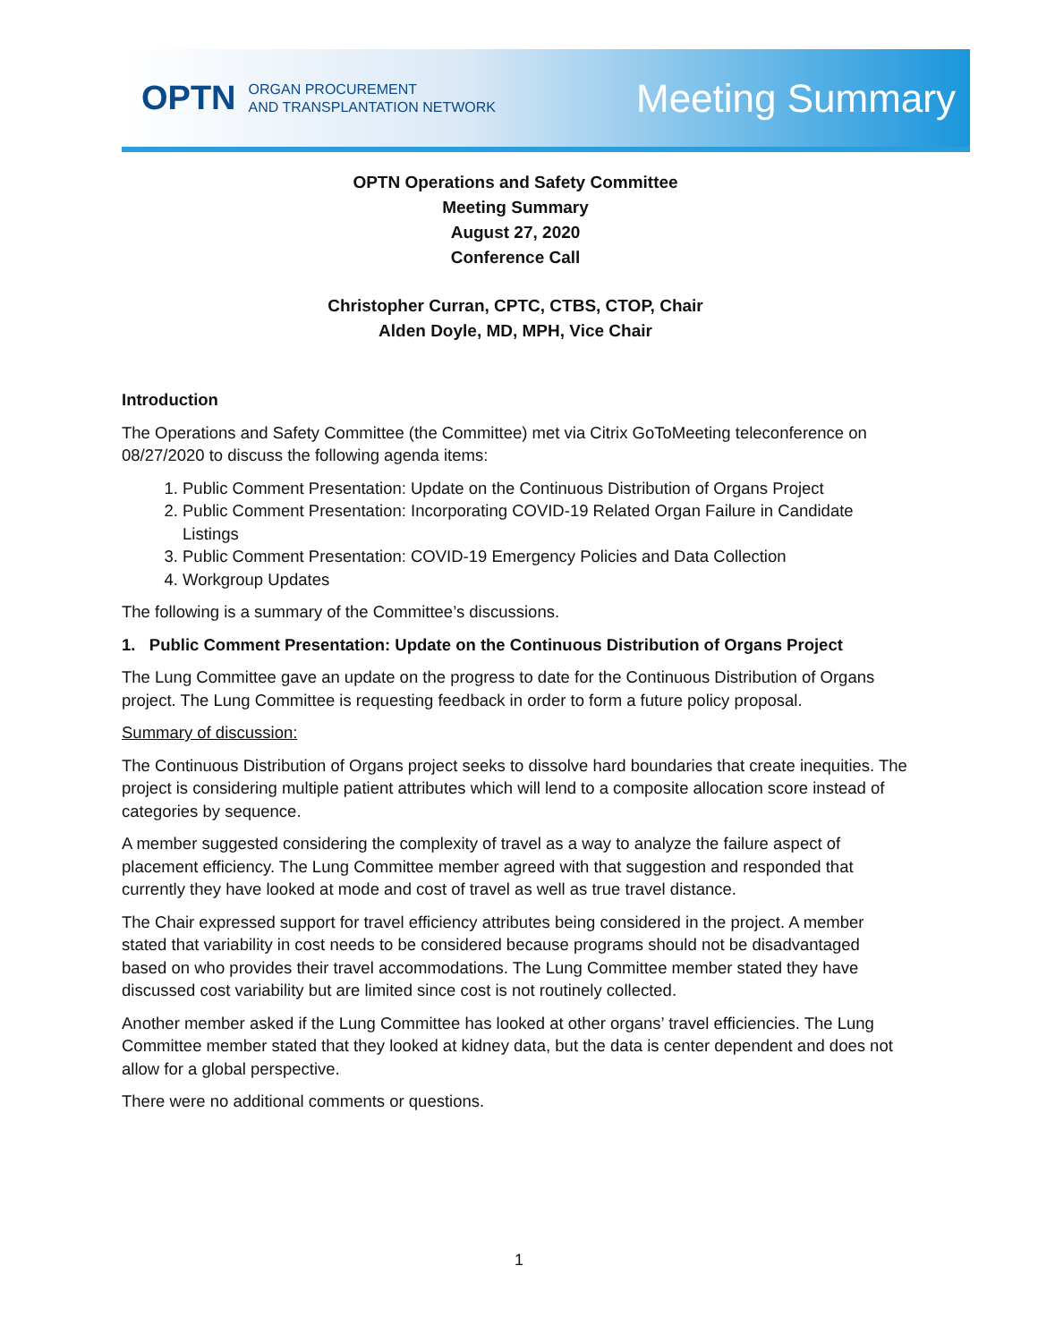OPTN ORGAN PROCUREMENT
AND TRANSPLANTATION NETWORK
Meeting Summary
OPTN Operations and Safety Committee
Meeting Summary
August 27, 2020
Conference Call
Christopher Curran, CPTC, CTBS, CTOP, Chair
Alden Doyle, MD, MPH, Vice Chair
Introduction
The Operations and Safety Committee (the Committee) met via Citrix GoToMeeting teleconference on 08/27/2020 to discuss the following agenda items:
1. Public Comment Presentation: Update on the Continuous Distribution of Organs Project
2. Public Comment Presentation: Incorporating COVID-19 Related Organ Failure in Candidate Listings
3. Public Comment Presentation: COVID-19 Emergency Policies and Data Collection
4. Workgroup Updates
The following is a summary of the Committee’s discussions.
1. Public Comment Presentation: Update on the Continuous Distribution of Organs Project
The Lung Committee gave an update on the progress to date for the Continuous Distribution of Organs project. The Lung Committee is requesting feedback in order to form a future policy proposal.
Summary of discussion:
The Continuous Distribution of Organs project seeks to dissolve hard boundaries that create inequities. The project is considering multiple patient attributes which will lend to a composite allocation score instead of categories by sequence.
A member suggested considering the complexity of travel as a way to analyze the failure aspect of placement efficiency. The Lung Committee member agreed with that suggestion and responded that currently they have looked at mode and cost of travel as well as true travel distance.
The Chair expressed support for travel efficiency attributes being considered in the project. A member stated that variability in cost needs to be considered because programs should not be disadvantaged based on who provides their travel accommodations. The Lung Committee member stated they have discussed cost variability but are limited since cost is not routinely collected.
Another member asked if the Lung Committee has looked at other organs’ travel efficiencies. The Lung Committee member stated that they looked at kidney data, but the data is center dependent and does not allow for a global perspective.
There were no additional comments or questions.
1